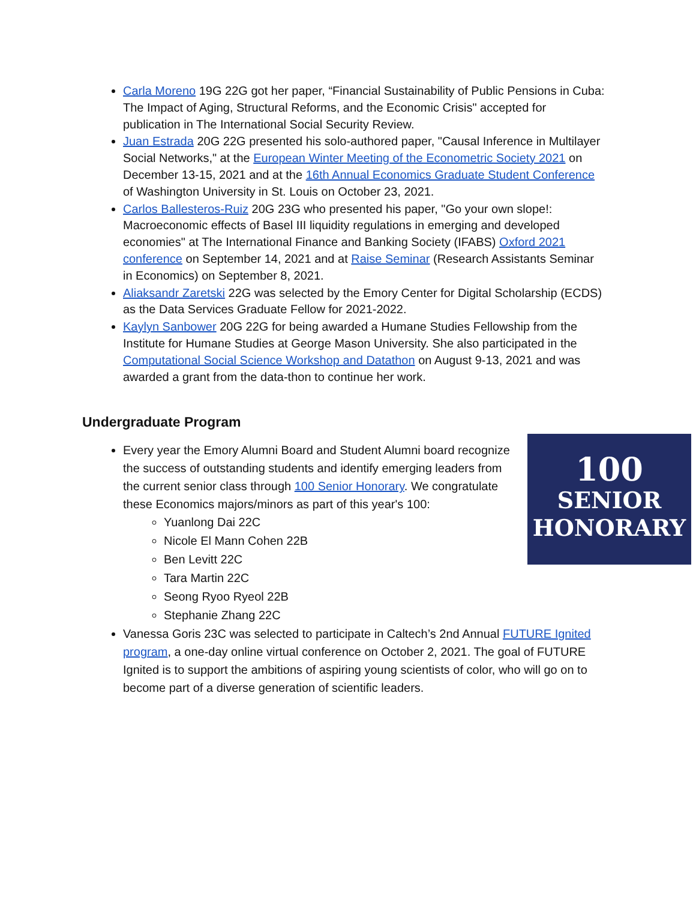Carla Moreno 19G 22G got her paper, “Financial Sustainability of Public Pensions in Cuba: The Impact of Aging, Structural Reforms, and the Economic Crisis" accepted for publication in The International Social Security Review.
Juan Estrada 20G 22G presented his solo-authored paper, "Causal Inference in Multilayer Social Networks," at the European Winter Meeting of the Econometric Society 2021 on December 13-15, 2021 and at the 16th Annual Economics Graduate Student Conference of Washington University in St. Louis on October 23, 2021.
Carlos Ballesteros-Ruiz 20G 23G who presented his paper, "Go your own slope!: Macroeconomic effects of Basel III liquidity regulations in emerging and developed economies" at The International Finance and Banking Society (IFABS) Oxford 2021 conference on September 14, 2021 and at Raise Seminar (Research Assistants Seminar in Economics) on September 8, 2021.
Aliaksandr Zaretski 22G was selected by the Emory Center for Digital Scholarship (ECDS) as the Data Services Graduate Fellow for 2021-2022.
Kaylyn Sanbower 20G 22G for being awarded a Humane Studies Fellowship from the Institute for Humane Studies at George Mason University. She also participated in the Computational Social Science Workshop and Datathon on August 9-13, 2021 and was awarded a grant from the data-thon to continue her work.
Undergraduate Program
100
SENIOR
HONORARY
Every year the Emory Alumni Board and Student Alumni board recognize the success of outstanding students and identify emerging leaders from the current senior class through 100 Senior Honorary. We congratulate these Economics majors/minors as part of this year's 100:
Yuanlong Dai 22C
Nicole El Mann Cohen 22B
Ben Levitt 22C
Tara Martin 22C
Seong Ryoo Ryeol 22B
Stephanie Zhang 22C
Vanessa Goris 23C was selected to participate in Caltech’s 2nd Annual FUTURE Ignited program, a one-day online virtual conference on October 2, 2021. The goal of FUTURE Ignited is to support the ambitions of aspiring young scientists of color, who will go on to become part of a diverse generation of scientific leaders.